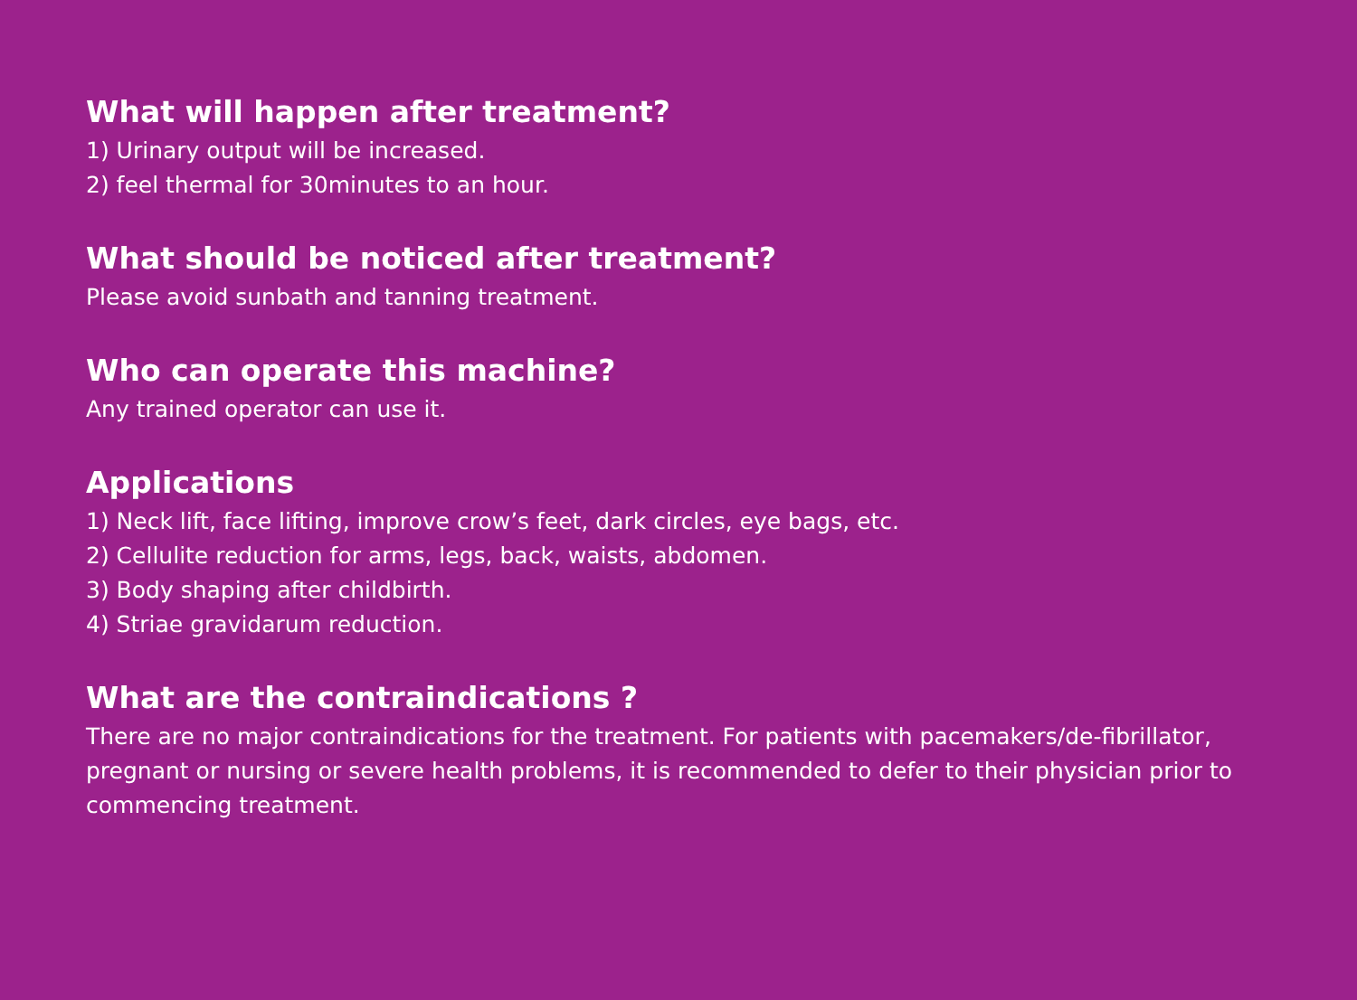What will happen after treatment?
1) Urinary output will be increased.
2) feel thermal for 30minutes to an hour.
What should be noticed after treatment?
Please avoid sunbath and tanning treatment.
Who can operate this machine?
Any trained operator can use it.
Applications
1) Neck lift, face lifting, improve crow’s feet, dark circles, eye bags, etc.
2) Cellulite reduction for arms, legs, back, waists, abdomen.
3) Body shaping after childbirth.
4) Striae gravidarum reduction.
What are the contraindications ?
There are no major contraindications for the treatment. For patients with pacemakers/de-fibrillator, pregnant or nursing or severe health problems, it is recommended to defer to their physician prior to commencing treatment.